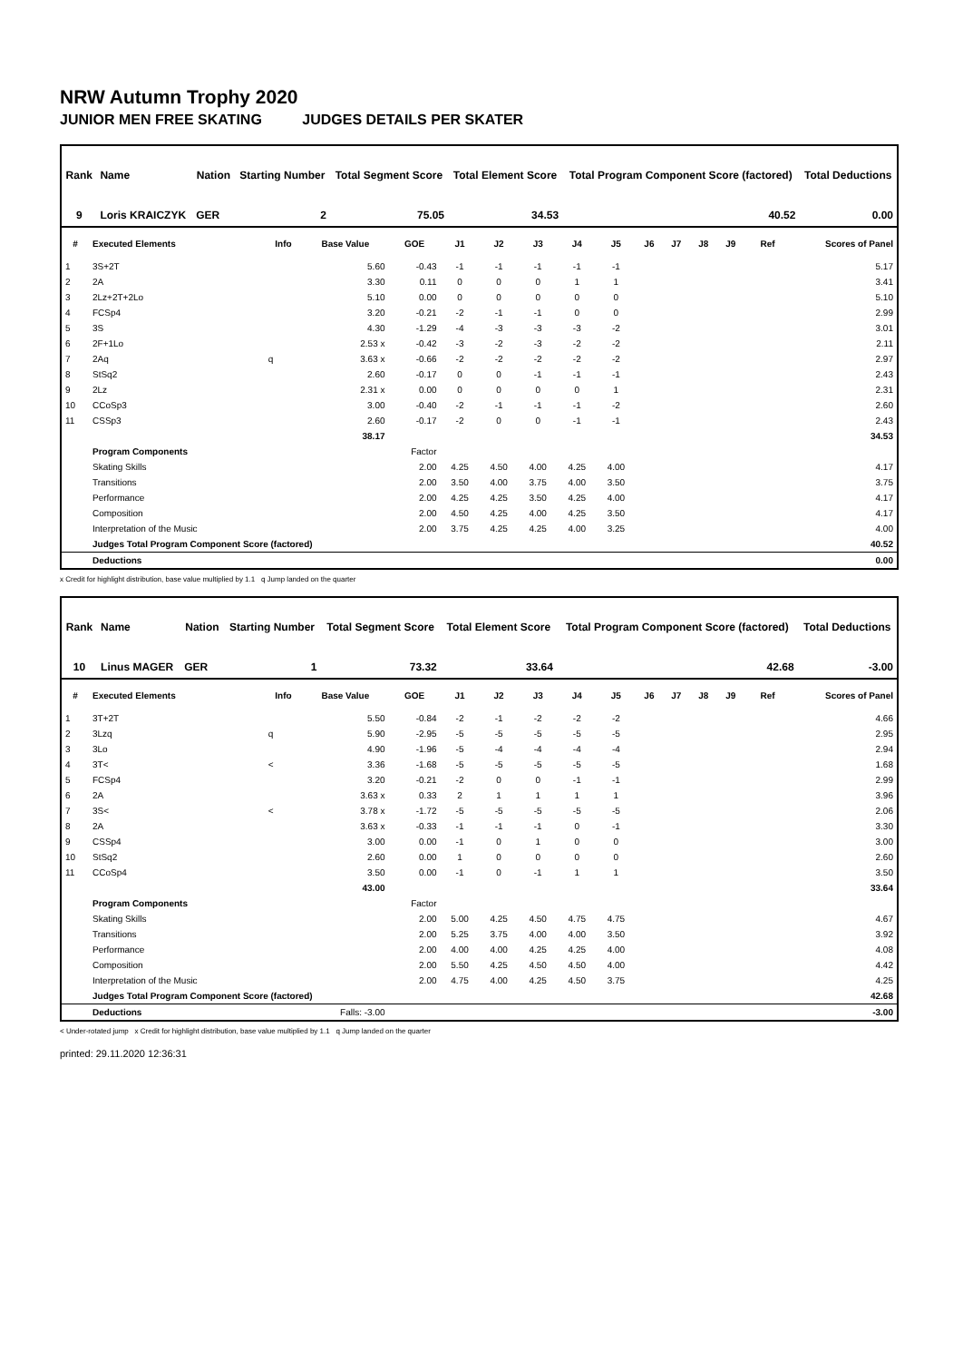NRW Autumn Trophy 2020
JUNIOR MEN FREE SKATING JUDGES DETAILS PER SKATER
| Rank | Name | Nation | Starting Number | Total Segment Score | Total Element Score | Total Program Component Score (factored) | Total Deductions |
| --- | --- | --- | --- | --- | --- | --- | --- |
| 9 | Loris KRAICZYK | GER | 2 | 75.05 | 34.53 | 40.52 | 0.00 |
| # | Executed Elements | Info | Base Value | GOE | J1 | J2 | J3 | J4 | J5 | J6 | J7 | J8 | J9 | Ref | Scores of Panel |
| --- | --- | --- | --- | --- | --- | --- | --- | --- | --- | --- | --- | --- | --- | --- | --- |
| 1 | 3S+2T | | 5.60 | -0.43 | -1 | -1 | -1 | -1 | -1 | | | | | | 5.17 |
| 2 | 2A | | 3.30 | 0.11 | 0 | 0 | 0 | 1 | 1 | | | | | | 3.41 |
| 3 | 2Lz+2T+2Lo | | 5.10 | 0.00 | 0 | 0 | 0 | 0 | 0 | | | | | | 5.10 |
| 4 | FCSp4 | | 3.20 | -0.21 | -2 | -1 | -1 | 0 | 0 | | | | | | 2.99 |
| 5 | 3S | | 4.30 | -1.29 | -4 | -3 | -3 | -3 | -2 | | | | | | 3.01 |
| 6 | 2F+1Lo | | 2.53 x | -0.42 | -3 | -2 | -3 | -2 | -2 | | | | | | 2.11 |
| 7 | 2Aq | q | 3.63 x | -0.66 | -2 | -2 | -2 | -2 | -2 | | | | | | 2.97 |
| 8 | StSq2 | | 2.60 | -0.17 | 0 | 0 | -1 | -1 | -1 | | | | | | 2.43 |
| 9 | 2Lz | | 2.31 x | 0.00 | 0 | 0 | 0 | 0 | 1 | | | | | | 2.31 |
| 10 | CCoSp3 | | 3.00 | -0.40 | -2 | -1 | -1 | -1 | -2 | | | | | | 2.60 |
| 11 | CSSp3 | | 2.60 | -0.17 | -2 | 0 | 0 | -1 | -1 | | | | | | 2.43 |
| | | | 38.17 | | | | | | | | | | | | 34.53 |
| | Program Components | | | Factor | | | | | | | | | | | |
| | Skating Skills | | | 2.00 | 4.25 | 4.50 | 4.00 | 4.25 | 4.00 | | | | | | 4.17 |
| | Transitions | | | 2.00 | 3.50 | 4.00 | 3.75 | 4.00 | 3.50 | | | | | | 3.75 |
| | Performance | | | 2.00 | 4.25 | 4.25 | 3.50 | 4.25 | 4.00 | | | | | | 4.17 |
| | Composition | | | 2.00 | 4.50 | 4.25 | 4.00 | 4.25 | 3.50 | | | | | | 4.17 |
| | Interpretation of the Music | | | 2.00 | 3.75 | 4.25 | 4.25 | 4.00 | 3.25 | | | | | | 4.00 |
| | Judges Total Program Component Score (factored) | | | | | | | | | | | | | | 40.52 |
| | Deductions | | | | | | | | | | | | | | 0.00 |
x Credit for highlight distribution, base value multiplied by 1.1 q Jump landed on the quarter
| Rank | Name | Nation | Starting Number | Total Segment Score | Total Element Score | Total Program Component Score (factored) | Total Deductions |
| --- | --- | --- | --- | --- | --- | --- | --- |
| 10 | Linus MAGER | GER | 1 | 73.32 | 33.64 | 42.68 | -3.00 |
| # | Executed Elements | Info | Base Value | GOE | J1 | J2 | J3 | J4 | J5 | J6 | J7 | J8 | J9 | Ref | Scores of Panel |
| --- | --- | --- | --- | --- | --- | --- | --- | --- | --- | --- | --- | --- | --- | --- | --- |
| 1 | 3T+2T | | 5.50 | -0.84 | -2 | -1 | -2 | -2 | -2 | | | | | | 4.66 |
| 2 | 3Lzq | q | 5.90 | -2.95 | -5 | -5 | -5 | -5 | -5 | | | | | | 2.95 |
| 3 | 3Lo | | 4.90 | -1.96 | -5 | -4 | -4 | -4 | -4 | | | | | | 2.94 |
| 4 | 3T< | < | 3.36 | -1.68 | -5 | -5 | -5 | -5 | -5 | | | | | | 1.68 |
| 5 | FCSp4 | | 3.20 | -0.21 | -2 | 0 | 0 | -1 | -1 | | | | | | 2.99 |
| 6 | 2A | | 3.63 x | 0.33 | 2 | 1 | 1 | 1 | 1 | | | | | | 3.96 |
| 7 | 3S< | < | 3.78 x | -1.72 | -5 | -5 | -5 | -5 | -5 | | | | | | 2.06 |
| 8 | 2A | | 3.63 x | -0.33 | -1 | -1 | -1 | 0 | -1 | | | | | | 3.30 |
| 9 | CSSp4 | | 3.00 | 0.00 | -1 | 0 | 1 | 0 | 0 | | | | | | 3.00 |
| 10 | StSq2 | | 2.60 | 0.00 | 1 | 0 | 0 | 0 | 0 | | | | | | 2.60 |
| 11 | CCoSp4 | | 3.50 | 0.00 | -1 | 0 | -1 | 1 | 1 | | | | | | 3.50 |
| | | | 43.00 | | | | | | | | | | | | 33.64 |
| | Program Components | | | Factor | | | | | | | | | | | |
| | Skating Skills | | | 2.00 | 5.00 | 4.25 | 4.50 | 4.75 | 4.75 | | | | | | 4.67 |
| | Transitions | | | 2.00 | 5.25 | 3.75 | 4.00 | 4.00 | 3.50 | | | | | | 3.92 |
| | Performance | | | 2.00 | 4.00 | 4.00 | 4.25 | 4.25 | 4.00 | | | | | | 4.08 |
| | Composition | | | 2.00 | 5.50 | 4.25 | 4.50 | 4.50 | 4.00 | | | | | | 4.42 |
| | Interpretation of the Music | | | 2.00 | 4.75 | 4.00 | 4.25 | 4.50 | 3.75 | | | | | | 4.25 |
| | Judges Total Program Component Score (factored) | | | | | | | | | | | | | | 42.68 |
| | Deductions | | Falls: -3.00 | | | | | | | | | | | | -3.00 |
< Under-rotated jump x Credit for highlight distribution, base value multiplied by 1.1 q Jump landed on the quarter
printed: 29.11.2020 12:36:31